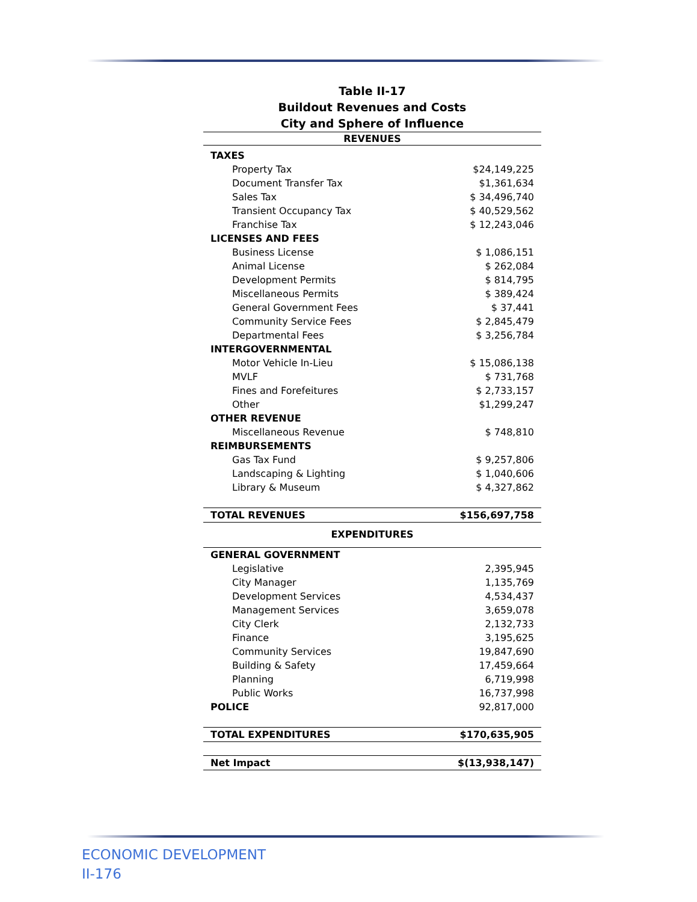Table II-17
Buildout Revenues and Costs
City and Sphere of Influence
| REVENUES | |
| --- | --- |
| TAXES | |
| Property Tax | $24,149,225 |
| Document Transfer Tax | $1,361,634 |
| Sales Tax | $ 34,496,740 |
| Transient Occupancy Tax | $ 40,529,562 |
| Franchise Tax | $ 12,243,046 |
| LICENSES AND FEES | |
| Business License | $ 1,086,151 |
| Animal License | $ 262,084 |
| Development Permits | $ 814,795 |
| Miscellaneous Permits | $ 389,424 |
| General Government Fees | $ 37,441 |
| Community Service Fees | $ 2,845,479 |
| Departmental Fees | $ 3,256,784 |
| INTERGOVERNMENTAL | |
| Motor Vehicle In-Lieu | $ 15,086,138 |
| MVLF | $ 731,768 |
| Fines and Forefeitures | $ 2,733,157 |
| Other | $1,299,247 |
| OTHER REVENUE | |
| Miscellaneous Revenue | $ 748,810 |
| REIMBURSEMENTS | |
| Gas Tax Fund | $ 9,257,806 |
| Landscaping & Lighting | $ 1,040,606 |
| Library & Museum | $ 4,327,862 |
| TOTAL REVENUES | $156,697,758 |
| EXPENDITURES | |
| GENERAL GOVERNMENT | |
| Legislative | 2,395,945 |
| City Manager | 1,135,769 |
| Development Services | 4,534,437 |
| Management Services | 3,659,078 |
| City Clerk | 2,132,733 |
| Finance | 3,195,625 |
| Community Services | 19,847,690 |
| Building & Safety | 17,459,664 |
| Planning | 6,719,998 |
| Public Works | 16,737,998 |
| POLICE | 92,817,000 |
| TOTAL EXPENDITURES | $170,635,905 |
| Net Impact | $(13,938,147) |
ECONOMIC DEVELOPMENT
II-176